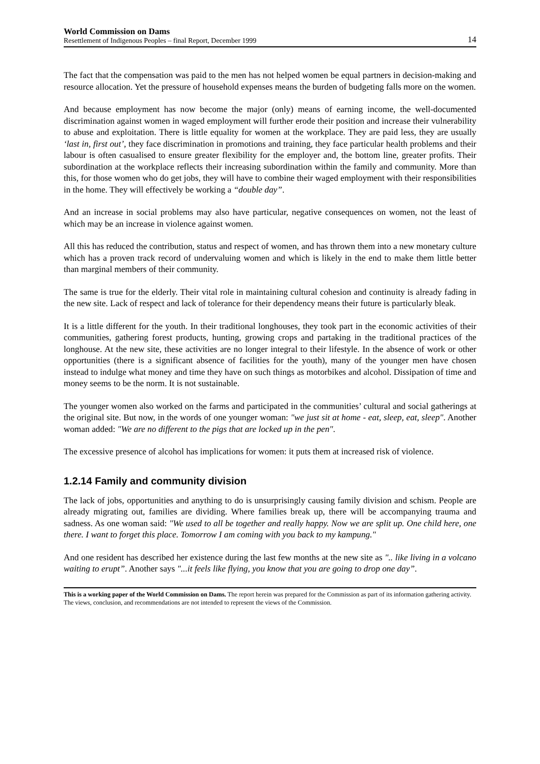World Commission on Dams
Resettlement of Indigenous Peoples – final Report, December 1999
14
The fact that the compensation was paid to the men has not helped women be equal partners in decision-making and resource allocation. Yet the pressure of household expenses means the burden of budgeting falls more on the women.
And because employment has now become the major (only) means of earning income, the well-documented discrimination against women in waged employment will further erode their position and increase their vulnerability to abuse and exploitation. There is little equality for women at the workplace. They are paid less, they are usually ‘last in, first out’, they face discrimination in promotions and training, they face particular health problems and their labour is often casualised to ensure greater flexibility for the employer and, the bottom line, greater profits. Their subordination at the workplace reflects their increasing subordination within the family and community. More than this, for those women who do get jobs, they will have to combine their waged employment with their responsibilities in the home. They will effectively be working a “double day”.
And an increase in social problems may also have particular, negative consequences on women, not the least of which may be an increase in violence against women.
All this has reduced the contribution, status and respect of women, and has thrown them into a new monetary culture which has a proven track record of undervaluing women and which is likely in the end to make them little better than marginal members of their community.
The same is true for the elderly. Their vital role in maintaining cultural cohesion and continuity is already fading in the new site. Lack of respect and lack of tolerance for their dependency means their future is particularly bleak.
It is a little different for the youth. In their traditional longhouses, they took part in the economic activities of their communities, gathering forest products, hunting, growing crops and partaking in the traditional practices of the longhouse. At the new site, these activities are no longer integral to their lifestyle. In the absence of work or other opportunities (there is a significant absence of facilities for the youth), many of the younger men have chosen instead to indulge what money and time they have on such things as motorbikes and alcohol. Dissipation of time and money seems to be the norm. It is not sustainable.
The younger women also worked on the farms and participated in the communities’ cultural and social gatherings at the original site. But now, in the words of one younger woman: "we just sit at home - eat, sleep, eat, sleep". Another woman added: "We are no different to the pigs that are locked up in the pen".
The excessive presence of alcohol has implications for women: it puts them at increased risk of violence.
1.2.14 Family and community division
The lack of jobs, opportunities and anything to do is unsurprisingly causing family division and schism. People are already migrating out, families are dividing. Where families break up, there will be accompanying trauma and sadness. As one woman said: "We used to all be together and really happy. Now we are split up. One child here, one there. I want to forget this place. Tomorrow I am coming with you back to my kampung."
And one resident has described her existence during the last few months at the new site as ".. like living in a volcano waiting to erupt”. Another says "...it feels like flying, you know that you are going to drop one day”.
This is a working paper of the World Commission on Dams. The report herein was prepared for the Commission as part of its information gathering activity. The views, conclusion, and recommendations are not intended to represent the views of the Commission.